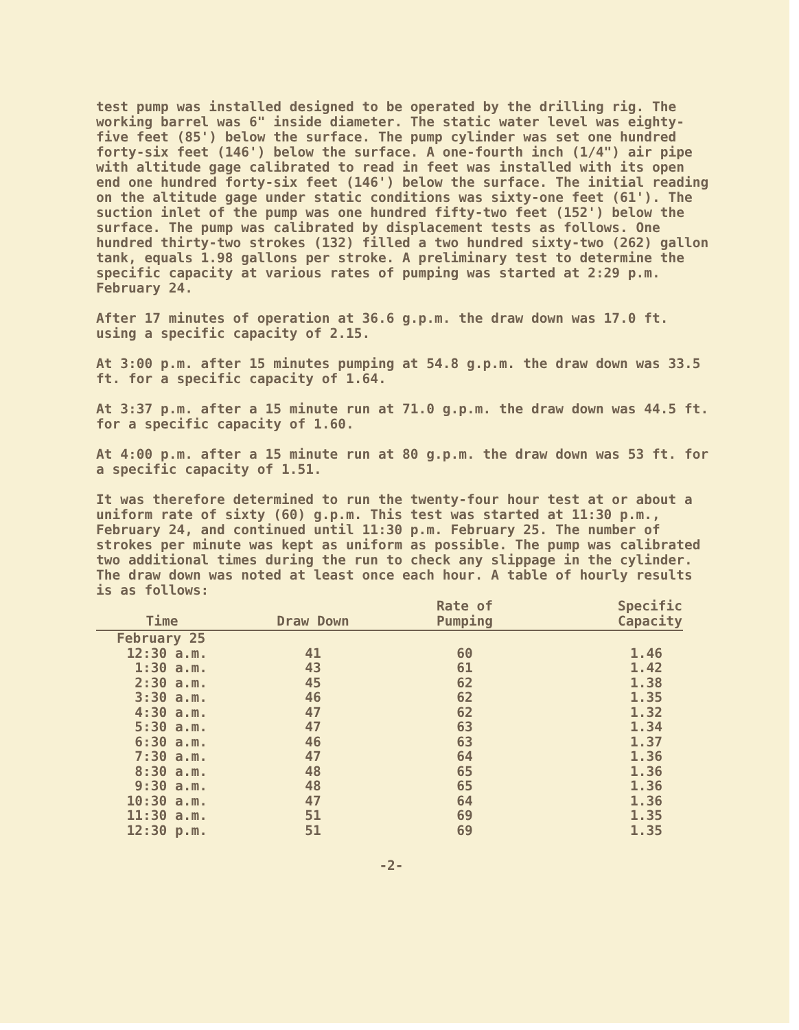test pump was installed designed to be operated by the drilling rig. The working barrel was 6" inside diameter. The static water level was eighty-five feet (85') below the surface. The pump cylinder was set one hundred forty-six feet (146') below the surface. A one-fourth inch (1/4") air pipe with altitude gage calibrated to read in feet was installed with its open end one hundred forty-six feet (146') below the surface. The initial reading on the altitude gage under static conditions was sixty-one feet (61'). The suction inlet of the pump was one hundred fifty-two feet (152') below the surface. The pump was calibrated by displacement tests as follows. One hundred thirty-two strokes (132) filled a two hundred sixty-two (262) gallon tank, equals 1.98 gallons per stroke. A preliminary test to determine the specific capacity at various rates of pumping was started at 2:29 p.m. February 24.
After 17 minutes of operation at 36.6 g.p.m. the draw down was 17.0 ft. using a specific capacity of 2.15.
At 3:00 p.m. after 15 minutes pumping at 54.8 g.p.m. the draw down was 33.5 ft. for a specific capacity of 1.64.
At 3:37 p.m. after a 15 minute run at 71.0 g.p.m. the draw down was 44.5 ft. for a specific capacity of 1.60.
At 4:00 p.m. after a 15 minute run at 80 g.p.m. the draw down was 53 ft. for a specific capacity of 1.51.
It was therefore determined to run the twenty-four hour test at or about a uniform rate of sixty (60) g.p.m. This test was started at 11:30 p.m., February 24, and continued until 11:30 p.m. February 25. The number of strokes per minute was kept as uniform as possible. The pump was calibrated two additional times during the run to check any slippage in the cylinder. The draw down was noted at least once each hour. A table of hourly results is as follows:
| Time | Draw Down | Rate of Pumping | Specific Capacity |
| --- | --- | --- | --- |
| February 25 | | | |
| 12:30 a.m. | 41 | 60 | 1.46 |
| 1:30 a.m. | 43 | 61 | 1.42 |
| 2:30 a.m. | 45 | 62 | 1.38 |
| 3:30 a.m. | 46 | 62 | 1.35 |
| 4:30 a.m. | 47 | 62 | 1.32 |
| 5:30 a.m. | 47 | 63 | 1.34 |
| 6:30 a.m. | 46 | 63 | 1.37 |
| 7:30 a.m. | 47 | 64 | 1.36 |
| 8:30 a.m. | 48 | 65 | 1.36 |
| 9:30 a.m. | 48 | 65 | 1.36 |
| 10:30 a.m. | 47 | 64 | 1.36 |
| 11:30 a.m. | 51 | 69 | 1.35 |
| 12:30 p.m. | 51 | 69 | 1.35 |
-2-